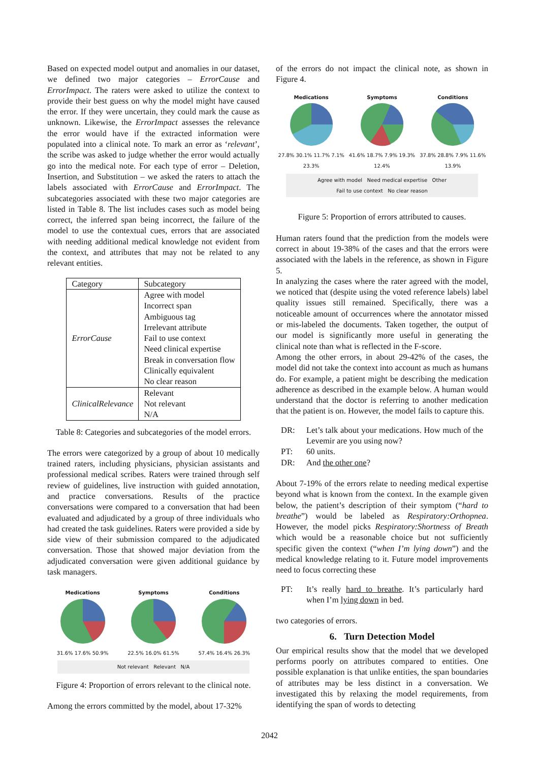Based on expected model output and anomalies in our dataset, we defined two major categories – ErrorCause and ErrorImpact. The raters were asked to utilize the context to provide their best guess on why the model might have caused the error. If they were uncertain, they could mark the cause as unknown. Likewise, the ErrorImpact assesses the relevance the error would have if the extracted information were populated into a clinical note. To mark an error as ‘relevant’, the scribe was asked to judge whether the error would actually go into the medical note. For each type of error – Deletion, Insertion, and Substitution – we asked the raters to attach the labels associated with ErrorCause and ErrorImpact. The subcategories associated with these two major categories are listed in Table 8. The list includes cases such as model being correct, the inferred span being incorrect, the failure of the model to use the contextual cues, errors that are associated with needing additional medical knowledge not evident from the context, and attributes that may not be related to any relevant entities.
| Category | Subcategory |
| --- | --- |
| ErrorCause | Agree with model Incorrect span Ambiguous tag Irrelevant attribute Fail to use context Need clinical expertise Break in conversation flow Clinically equivalent No clear reason |
| ClinicalRelevance | Relevant Not relevant N/A |
Table 8: Categories and subcategories of the model errors.
The errors were categorized by a group of about 10 medically trained raters, including physicians, physician assistants and professional medical scribes. Raters were trained through self review of guidelines, live instruction with guided annotation, and practice conversations. Results of the practice conversations were compared to a conversation that had been evaluated and adjudicated by a group of three individuals who had created the task guidelines. Raters were provided a side by side view of their submission compared to the adjudicated conversation. Those that showed major deviation from the adjudicated conversation were given additional guidance by task managers.
Medications
31.6% 17.6% 50.9%
Symptoms
22.5% 16.0% 61.5%
Conditions
57.4% 16.4% 26.3%
Not relevant Relevant N/A
Figure 4: Proportion of errors relevant to the clinical note.
Among the errors committed by the model, about 17-32%
of the errors do not impact the clinical note, as shown in Figure 4.
Medications
27.8% 30.1% 11.7% 7.1% 23.3%
Symptoms
41.6% 18.7% 7.9% 19.3% 12.4%
Conditions
37.8% 28.8% 7.9% 11.6% 13.9%
Agree with model Need medical expertise Other
Fail to use context No clear reason
Figure 5: Proportion of errors attributed to causes.
Human raters found that the prediction from the models were correct in about 19-38% of the cases and that the errors were associated with the labels in the reference, as shown in Figure 5.
In analyzing the cases where the rater agreed with the model, we noticed that (despite using the voted reference labels) label quality issues still remained. Specifically, there was a noticeable amount of occurrences where the annotator missed or mis-labeled the documents. Taken together, the output of our model is significantly more useful in generating the clinical note than what is reflected in the F-score.
Among the other errors, in about 29-42% of the cases, the model did not take the context into account as much as humans do. For example, a patient might be describing the medication adherence as described in the example below. A human would understand that the doctor is referring to another medication that the patient is on. However, the model fails to capture this.
DR: Let’s talk about your medications. How much of the Levemir are you using now? PT: 60 units. DR: And the other one?
About 7-19% of the errors relate to needing medical expertise beyond what is known from the context. In the example given below, the patient’s description of their symptom (“hard to breathe”) would be labeled as Respiratory:Orthopnea. However, the model picks Respiratory:Shortness of Breath which would be a reasonable choice but not sufficiently specific given the context (“when I’m lying down”) and the medical knowledge relating to it. Future model improvements need to focus correcting these
PT: It’s really hard to breathe. It’s particularly hard when I’m lying down in bed.
two categories of errors.
6. Turn Detection Model
Our empirical results show that the model that we developed performs poorly on attributes compared to entities. One possible explanation is that unlike entities, the span boundaries of attributes may be less distinct in a conversation. We investigated this by relaxing the model requirements, from identifying the span of words to detecting
2042